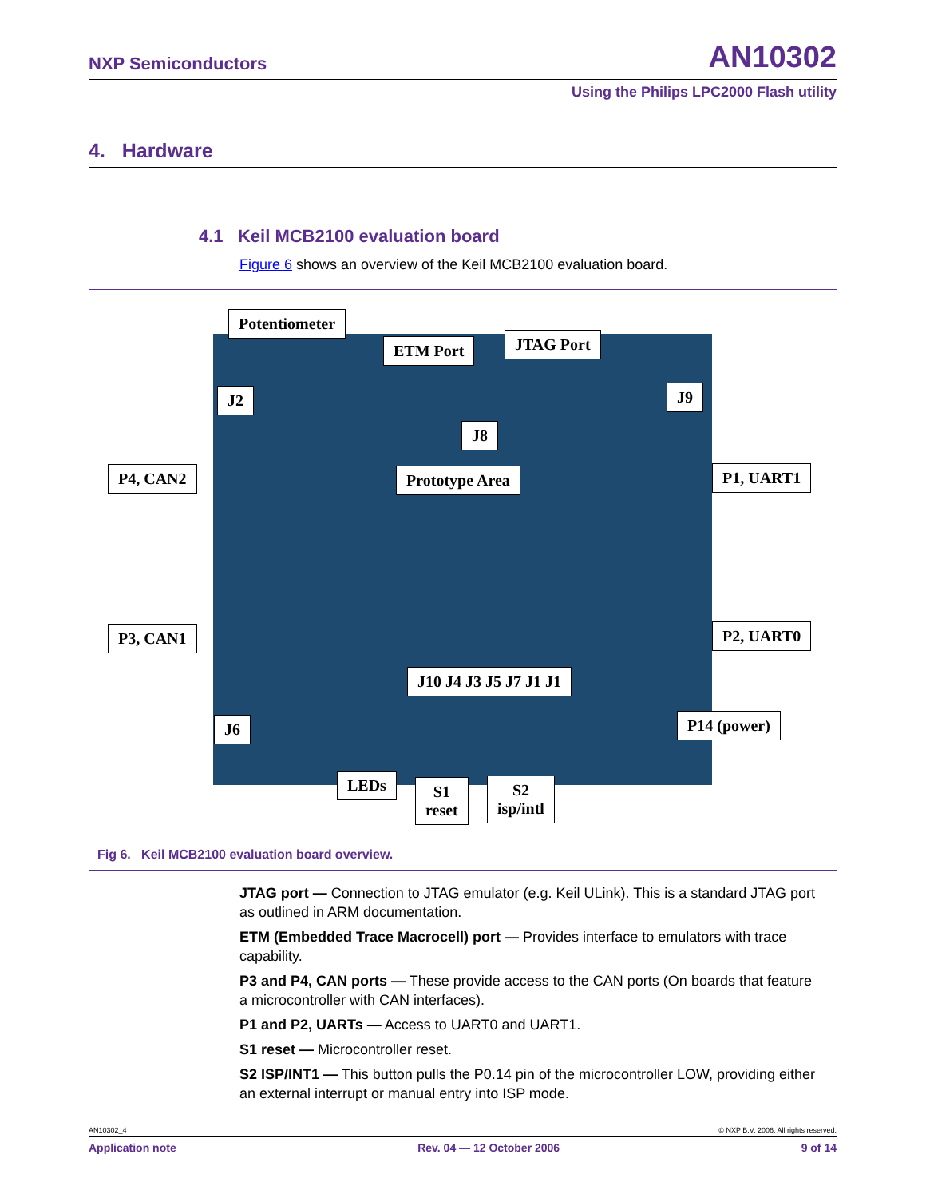NXP Semiconductors AN10302
Using the Philips LPC2000 Flash utility
4. Hardware
4.1 Keil MCB2100 evaluation board
Figure 6 shows an overview of the Keil MCB2100 evaluation board.
Potentiometer
ETM Port JTAG Port
J2 J9
J8
P4, CAN2 Prototype Area P1, UART1
P3, CAN1 P2, UART0
J10 J4 J3 J5 J7 J1 J1
J6 P14 (power)
LEDs
S1
reset
S2
isp/intl
Fig 6. Keil MCB2100 evaluation board overview.
JTAG port — Connection to JTAG emulator (e.g. Keil ULink). This is a standard JTAG port as outlined in ARM documentation.
ETM (Embedded Trace Macrocell) port — Provides interface to emulators with trace capability.
P3 and P4, CAN ports — These provide access to the CAN ports (On boards that feature a microcontroller with CAN interfaces).
P1 and P2, UARTs — Access to UART0 and UART1.
S1 reset — Microcontroller reset.
S2 ISP/INT1 — This button pulls the P0.14 pin of the microcontroller LOW, providing either an external interrupt or manual entry into ISP mode.
AN10302_4 © NXP B.V. 2006. All rights reserved.
Application note Rev. 04 — 12 October 2006 9 of 14